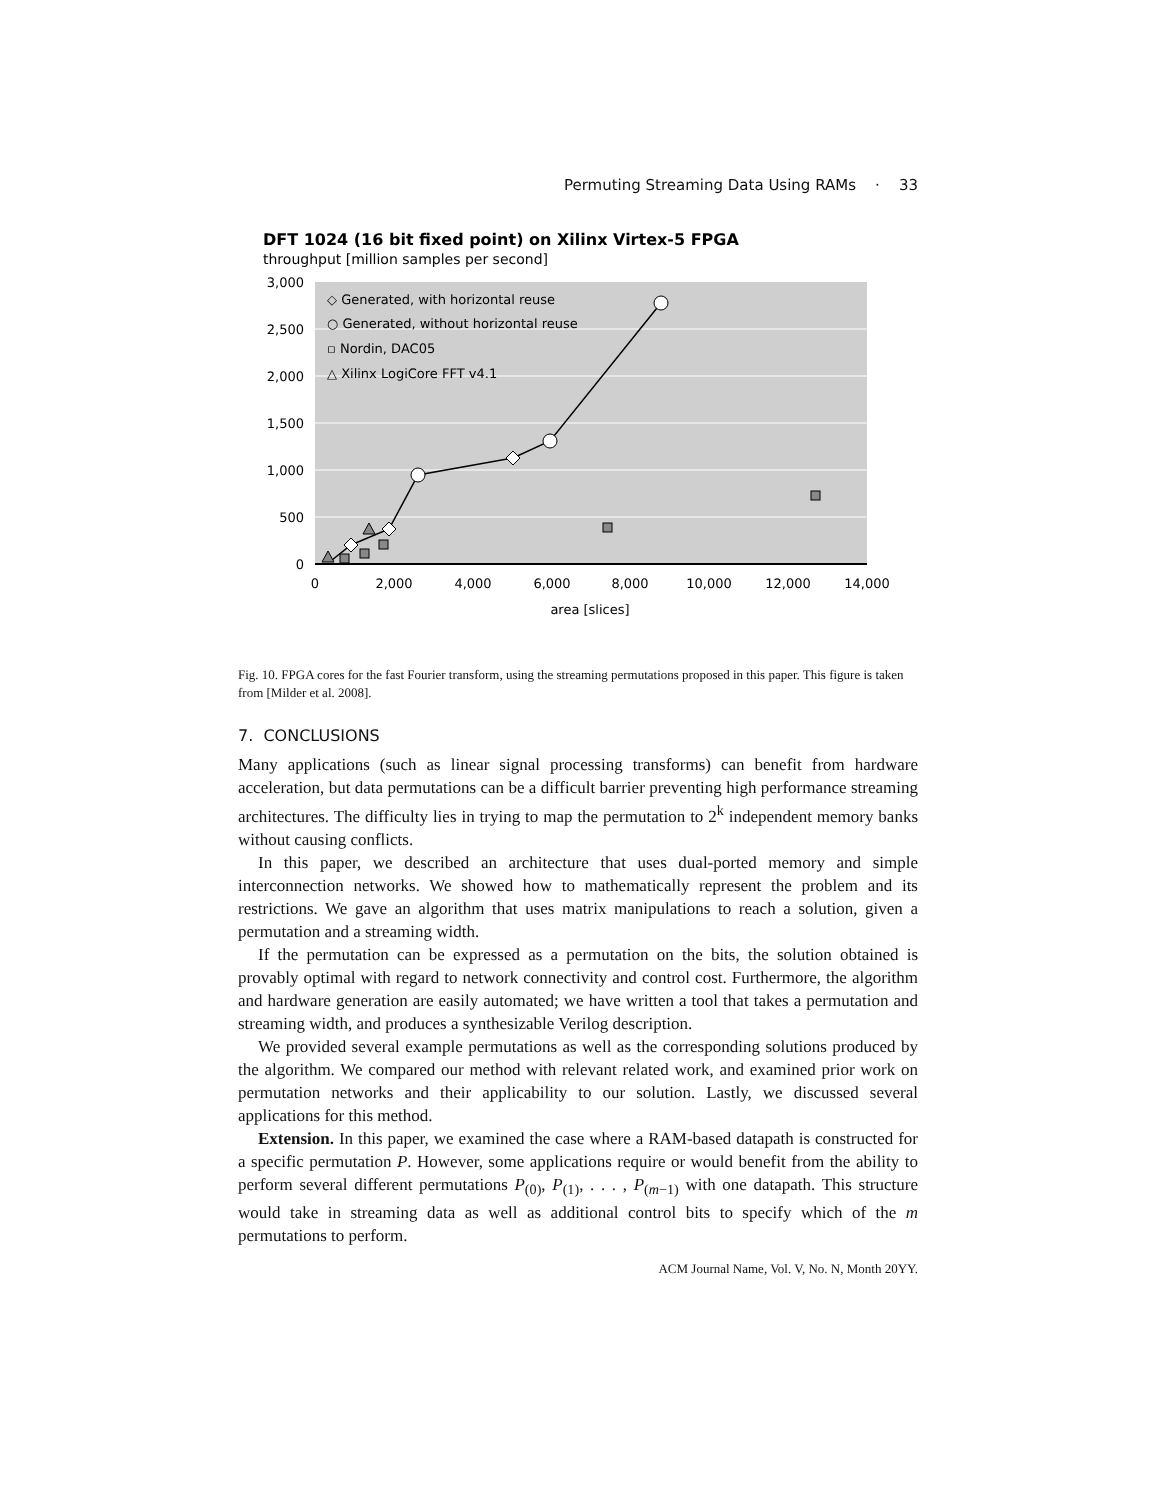Permuting Streaming Data Using RAMs · 33
DFT 1024 (16 bit fixed point) on Xilinx Virtex-5 FPGA
throughput [million samples per second]
3,000
2,500
2,000
1,500
1,000
500
0
0
2,000
4,000
6,000
8,000
10,000
12,000
14,000
area [slices]
◇ Generated, with horizontal reuse
○ Generated, without horizontal reuse
▫ Nordin, DAC05
△ Xilinx LogiCore FFT v4.1
Fig. 10. FPGA cores for the fast Fourier transform, using the streaming permutations proposed in this paper. This figure is taken from [Milder et al. 2008].
7. CONCLUSIONS
Many applications (such as linear signal processing transforms) can benefit from hardware acceleration, but data permutations can be a difficult barrier preventing high performance streaming architectures. The difficulty lies in trying to map the permutation to 2<sup>k</sup> independent memory banks without causing conflicts.
In this paper, we described an architecture that uses dual-ported memory and simple interconnection networks. We showed how to mathematically represent the problem and its restrictions. We gave an algorithm that uses matrix manipulations to reach a solution, given a permutation and a streaming width.
If the permutation can be expressed as a permutation on the bits, the solution obtained is provably optimal with regard to network connectivity and control cost. Furthermore, the algorithm and hardware generation are easily automated; we have written a tool that takes a permutation and streaming width, and produces a synthesizable Verilog description.
We provided several example permutations as well as the corresponding solutions produced by the algorithm. We compared our method with relevant related work, and examined prior work on permutation networks and their applicability to our solution. Lastly, we discussed several applications for this method.
Extension. In this paper, we examined the case where a RAM-based datapath is constructed for a specific permutation P. However, some applications require or would benefit from the ability to perform several different permutations P<sub>(0)</sub>, P<sub>(1)</sub>, . . . , P<sub>(m−1)</sub> with one datapath. This structure would take in streaming data as well as additional control bits to specify which of the m permutations to perform.
ACM Journal Name, Vol. V, No. N, Month 20YY.